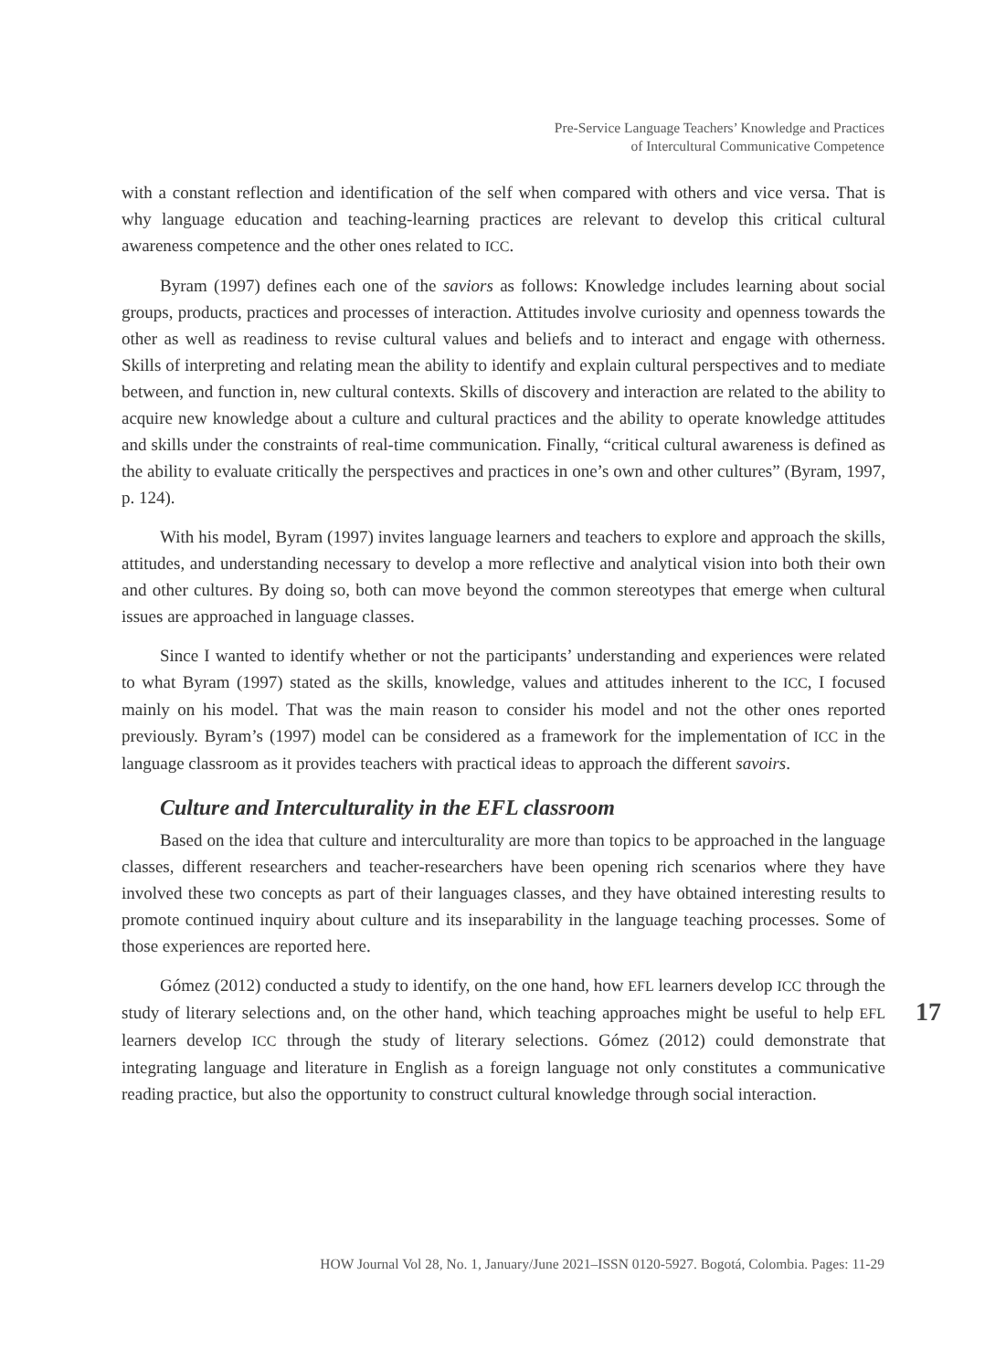Pre-Service Language Teachers’ Knowledge and Practices
of Intercultural Communicative Competence
with a constant reflection and identification of the self when compared with others and vice versa. That is why language education and teaching-learning practices are relevant to develop this critical cultural awareness competence and the other ones related to ICC.
Byram (1997) defines each one of the saviors as follows: Knowledge includes learning about social groups, products, practices and processes of interaction. Attitudes involve curiosity and openness towards the other as well as readiness to revise cultural values and beliefs and to interact and engage with otherness. Skills of interpreting and relating mean the ability to identify and explain cultural perspectives and to mediate between, and function in, new cultural contexts. Skills of discovery and interaction are related to the ability to acquire new knowledge about a culture and cultural practices and the ability to operate knowledge attitudes and skills under the constraints of real-time communication. Finally, “critical cultural awareness is defined as the ability to evaluate critically the perspectives and practices in one’s own and other cultures” (Byram, 1997, p. 124).
With his model, Byram (1997) invites language learners and teachers to explore and approach the skills, attitudes, and understanding necessary to develop a more reflective and analytical vision into both their own and other cultures. By doing so, both can move beyond the common stereotypes that emerge when cultural issues are approached in language classes.
Since I wanted to identify whether or not the participants’ understanding and experiences were related to what Byram (1997) stated as the skills, knowledge, values and attitudes inherent to the ICC, I focused mainly on his model. That was the main reason to consider his model and not the other ones reported previously. Byram’s (1997) model can be considered as a framework for the implementation of ICC in the language classroom as it provides teachers with practical ideas to approach the different savoirs.
Culture and Interculturality in the EFL classroom
Based on the idea that culture and interculturality are more than topics to be approached in the language classes, different researchers and teacher-researchers have been opening rich scenarios where they have involved these two concepts as part of their languages classes, and they have obtained interesting results to promote continued inquiry about culture and its inseparability in the language teaching processes. Some of those experiences are reported here.
Gómez (2012) conducted a study to identify, on the one hand, how EFL learners develop ICC through the study of literary selections and, on the other hand, which teaching approaches might be useful to help EFL learners develop ICC through the study of literary selections. Gómez (2012) could demonstrate that integrating language and literature in English as a foreign language not only constitutes a communicative reading practice, but also the opportunity to construct cultural knowledge through social interaction.
17
HOW Journal Vol 28, No. 1, January/June 2021–ISSN 0120-5927. Bogotá, Colombia. Pages: 11-29